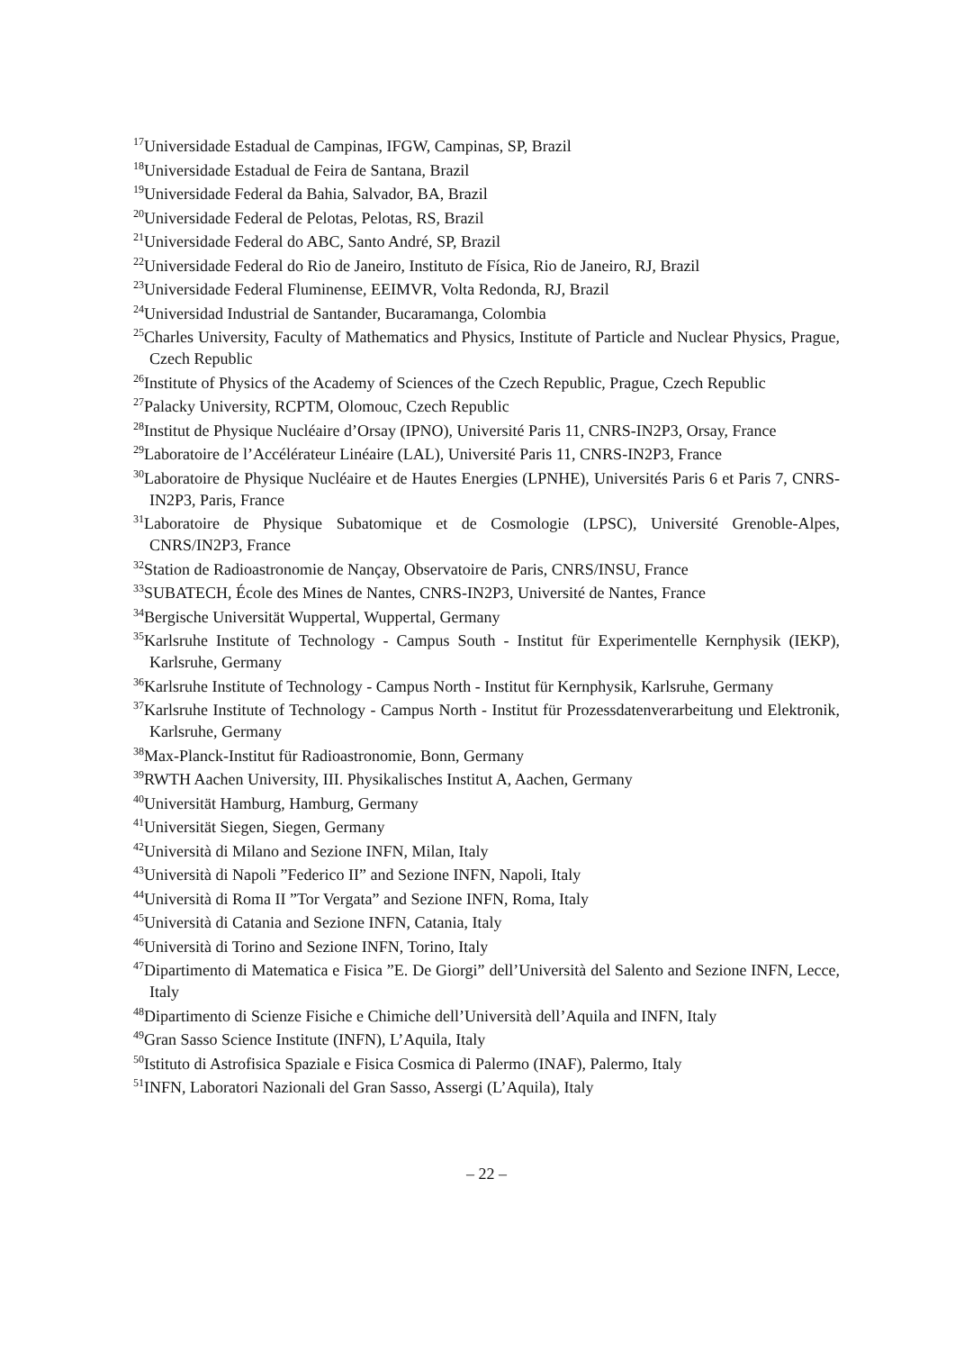<sup>17</sup> Universidade Estadual de Campinas, IFGW, Campinas, SP, Brazil
<sup>18</sup> Universidade Estadual de Feira de Santana, Brazil
<sup>19</sup> Universidade Federal da Bahia, Salvador, BA, Brazil
<sup>20</sup> Universidade Federal de Pelotas, Pelotas, RS, Brazil
<sup>21</sup> Universidade Federal do ABC, Santo André, SP, Brazil
<sup>22</sup> Universidade Federal do Rio de Janeiro, Instituto de Física, Rio de Janeiro, RJ, Brazil
<sup>23</sup> Universidade Federal Fluminense, EEIMVR, Volta Redonda, RJ, Brazil
<sup>24</sup> Universidad Industrial de Santander, Bucaramanga, Colombia
<sup>25</sup> Charles University, Faculty of Mathematics and Physics, Institute of Particle and Nuclear Physics, Prague, Czech Republic
<sup>26</sup> Institute of Physics of the Academy of Sciences of the Czech Republic, Prague, Czech Republic
<sup>27</sup> Palacky University, RCPTM, Olomouc, Czech Republic
<sup>28</sup> Institut de Physique Nucléaire d’Orsay (IPNO), Université Paris 11, CNRS-IN2P3, Orsay, France
<sup>29</sup> Laboratoire de l’Accélérateur Linéaire (LAL), Université Paris 11, CNRS-IN2P3, France
<sup>30</sup> Laboratoire de Physique Nucléaire et de Hautes Energies (LPNHE), Universités Paris 6 et Paris 7, CNRS-IN2P3, Paris, France
<sup>31</sup> Laboratoire de Physique Subatomique et de Cosmologie (LPSC), Université Grenoble-Alpes, CNRS/IN2P3, France
<sup>32</sup> Station de Radioastronomie de Nançay, Observatoire de Paris, CNRS/INSU, France
<sup>33</sup>SUBATECH, École des Mines de Nantes, CNRS-IN2P3, Université de Nantes, France
<sup>34</sup> Bergische Universität Wuppertal, Wuppertal, Germany
<sup>35</sup> Karlsruhe Institute of Technology - Campus South - Institut für Experimentelle Kernphysik (IEKP), Karlsruhe, Germany
<sup>36</sup> Karlsruhe Institute of Technology - Campus North - Institut für Kernphysik, Karlsruhe, Germany
<sup>37</sup> Karlsruhe Institute of Technology - Campus North - Institut für Prozessdatenverarbeitung und Elektronik, Karlsruhe, Germany
<sup>38</sup> Max-Planck-Institut für Radioastronomie, Bonn, Germany
<sup>39</sup> RWTH Aachen University, III. Physikalisches Institut A, Aachen, Germany
<sup>40</sup> Universität Hamburg, Hamburg, Germany
<sup>41</sup> Universität Siegen, Siegen, Germany
<sup>42</sup> Università di Milano and Sezione INFN, Milan, Italy
<sup>43</sup> Università di Napoli ”Federico II” and Sezione INFN, Napoli, Italy
<sup>44</sup> Università di Roma II ”Tor Vergata” and Sezione INFN, Roma, Italy
<sup>45</sup> Università di Catania and Sezione INFN, Catania, Italy
<sup>46</sup> Università di Torino and Sezione INFN, Torino, Italy
<sup>47</sup> Dipartimento di Matematica e Fisica ”E. De Giorgi” dell’Università del Salento and Sezione INFN, Lecce, Italy
<sup>48</sup> Dipartimento di Scienze Fisiche e Chimiche dell’Università dell’Aquila and INFN, Italy
<sup>49</sup> Gran Sasso Science Institute (INFN), L’Aquila, Italy
<sup>50</sup> Istituto di Astrofisica Spaziale e Fisica Cosmica di Palermo (INAF), Palermo, Italy
<sup>51</sup> INFN, Laboratori Nazionali del Gran Sasso, Assergi (L’Aquila), Italy
– 22 –